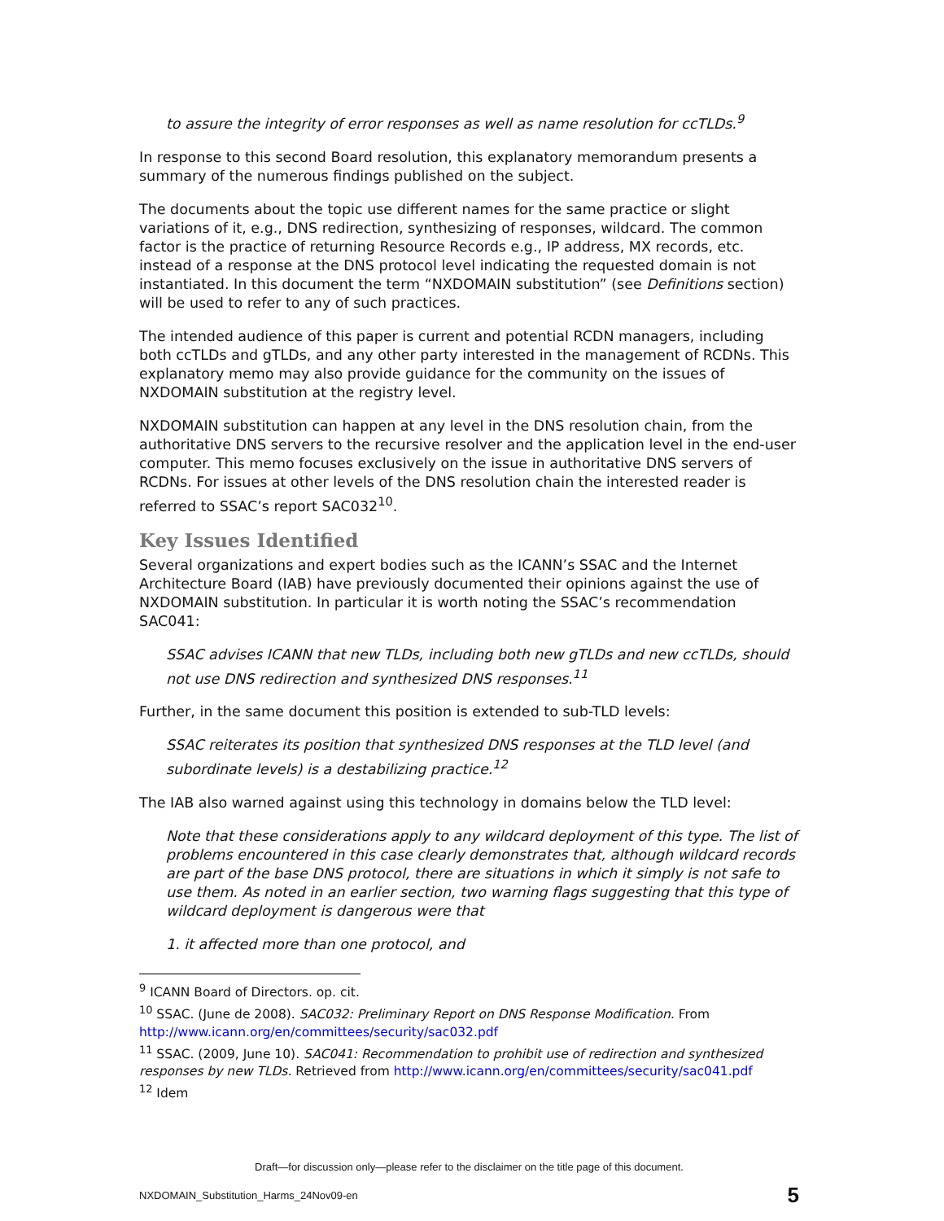to assure the integrity of error responses as well as name resolution for ccTLDs.<sup>9</sup>
In response to this second Board resolution, this explanatory memorandum presents a summary of the numerous findings published on the subject.
The documents about the topic use different names for the same practice or slight variations of it, e.g., DNS redirection, synthesizing of responses, wildcard. The common factor is the practice of returning Resource Records e.g., IP address, MX records, etc. instead of a response at the DNS protocol level indicating the requested domain is not instantiated. In this document the term “NXDOMAIN substitution” (see Definitions section) will be used to refer to any of such practices.
The intended audience of this paper is current and potential RCDN managers, including both ccTLDs and gTLDs, and any other party interested in the management of RCDNs. This explanatory memo may also provide guidance for the community on the issues of NXDOMAIN substitution at the registry level.
NXDOMAIN substitution can happen at any level in the DNS resolution chain, from the authoritative DNS servers to the recursive resolver and the application level in the end-user computer. This memo focuses exclusively on the issue in authoritative DNS servers of RCDNs. For issues at other levels of the DNS resolution chain the interested reader is referred to SSAC’s report SAC032<sup>10</sup>.
Key Issues Identified
Several organizations and expert bodies such as the ICANN’s SSAC and the Internet Architecture Board (IAB) have previously documented their opinions against the use of NXDOMAIN substitution. In particular it is worth noting the SSAC’s recommendation SAC041:
SSAC advises ICANN that new TLDs, including both new gTLDs and new ccTLDs, should not use DNS redirection and synthesized DNS responses.<sup>11</sup>
Further, in the same document this position is extended to sub-TLD levels:
SSAC reiterates its position that synthesized DNS responses at the TLD level (and subordinate levels) is a destabilizing practice.<sup>12</sup>
The IAB also warned against using this technology in domains below the TLD level:
Note that these considerations apply to any wildcard deployment of this type. The list of problems encountered in this case clearly demonstrates that, although wildcard records are part of the base DNS protocol, there are situations in which it simply is not safe to use them. As noted in an earlier section, two warning flags suggesting that this type of wildcard deployment is dangerous were that
1. it affected more than one protocol, and
<sup>9</sup> ICANN Board of Directors. op. cit.
<sup>10</sup> SSAC. (June de 2008). SAC032: Preliminary Report on DNS Response Modification. From http://www.icann.org/en/committees/security/sac032.pdf
<sup>11</sup> SSAC. (2009, June 10). SAC041: Recommendation to prohibit use of redirection and synthesized responses by new TLDs. Retrieved from http://www.icann.org/en/committees/security/sac041.pdf
<sup>12</sup> Idem
Draft—for discussion only—please refer to the disclaimer on the title page of this document.
NXDOMAIN_Substitution_Harms_24Nov09-en 5